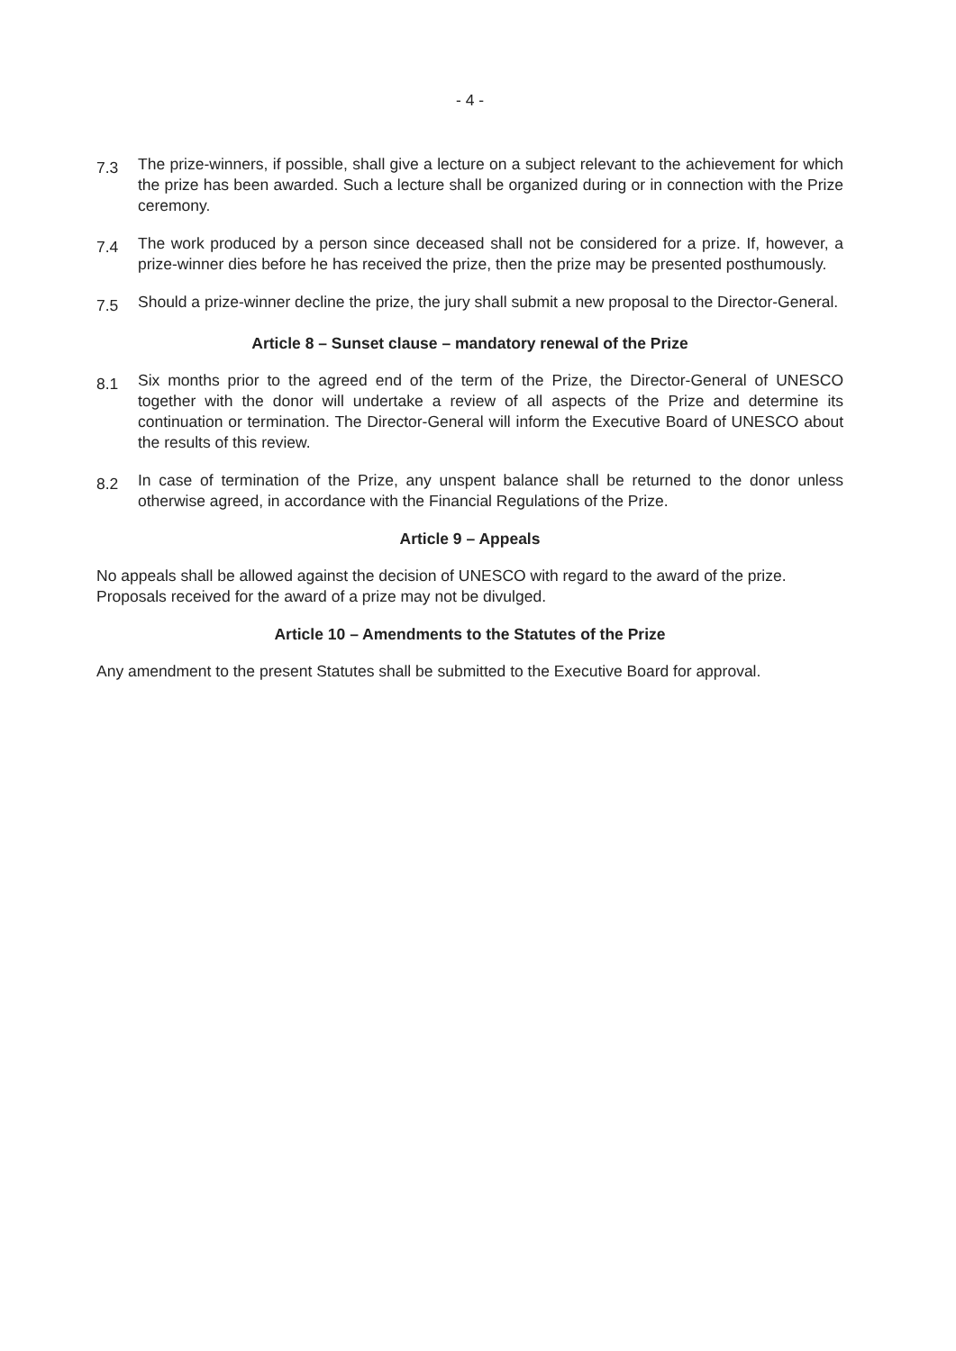- 4 -
7.3
The prize-winners, if possible, shall give a lecture on a subject relevant to the achievement for which the prize has been awarded. Such a lecture shall be organized during or in connection with the Prize ceremony.
7.4
The work produced by a person since deceased shall not be considered for a prize. If, however, a prize-winner dies before he has received the prize, then the prize may be presented posthumously.
7.5
Should a prize-winner decline the prize, the jury shall submit a new proposal to the Director-General.
Article 8 – Sunset clause – mandatory renewal of the Prize
8.1
Six months prior to the agreed end of the term of the Prize, the Director-General of UNESCO together with the donor will undertake a review of all aspects of the Prize and determine its continuation or termination. The Director-General will inform the Executive Board of UNESCO about the results of this review.
8.2
In case of termination of the Prize, any unspent balance shall be returned to the donor unless otherwise agreed, in accordance with the Financial Regulations of the Prize.
Article 9 – Appeals
No appeals shall be allowed against the decision of UNESCO with regard to the award of the prize. Proposals received for the award of a prize may not be divulged.
Article 10 – Amendments to the Statutes of the Prize
Any amendment to the present Statutes shall be submitted to the Executive Board for approval.